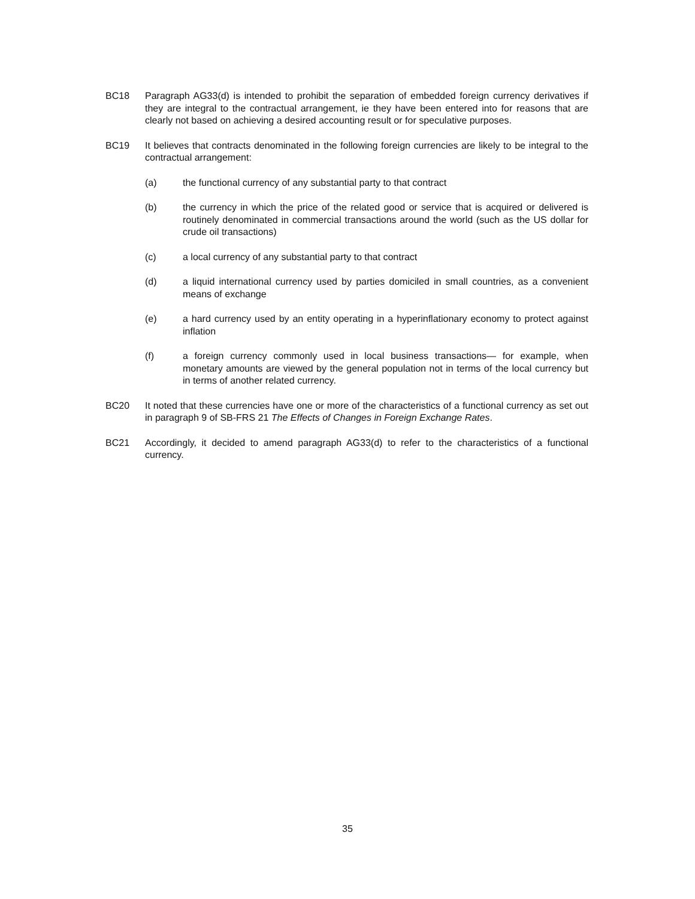BC18 Paragraph AG33(d) is intended to prohibit the separation of embedded foreign currency derivatives if they are integral to the contractual arrangement, ie they have been entered into for reasons that are clearly not based on achieving a desired accounting result or for speculative purposes.
BC19 It believes that contracts denominated in the following foreign currencies are likely to be integral to the contractual arrangement:
(a) the functional currency of any substantial party to that contract
(b) the currency in which the price of the related good or service that is acquired or delivered is routinely denominated in commercial transactions around the world (such as the US dollar for crude oil transactions)
(c) a local currency of any substantial party to that contract
(d) a liquid international currency used by parties domiciled in small countries, as a convenient means of exchange
(e) a hard currency used by an entity operating in a hyperinflationary economy to protect against inflation
(f) a foreign currency commonly used in local business transactions— for example, when monetary amounts are viewed by the general population not in terms of the local currency but in terms of another related currency.
BC20 It noted that these currencies have one or more of the characteristics of a functional currency as set out in paragraph 9 of SB-FRS 21 The Effects of Changes in Foreign Exchange Rates.
BC21 Accordingly, it decided to amend paragraph AG33(d) to refer to the characteristics of a functional currency.
35